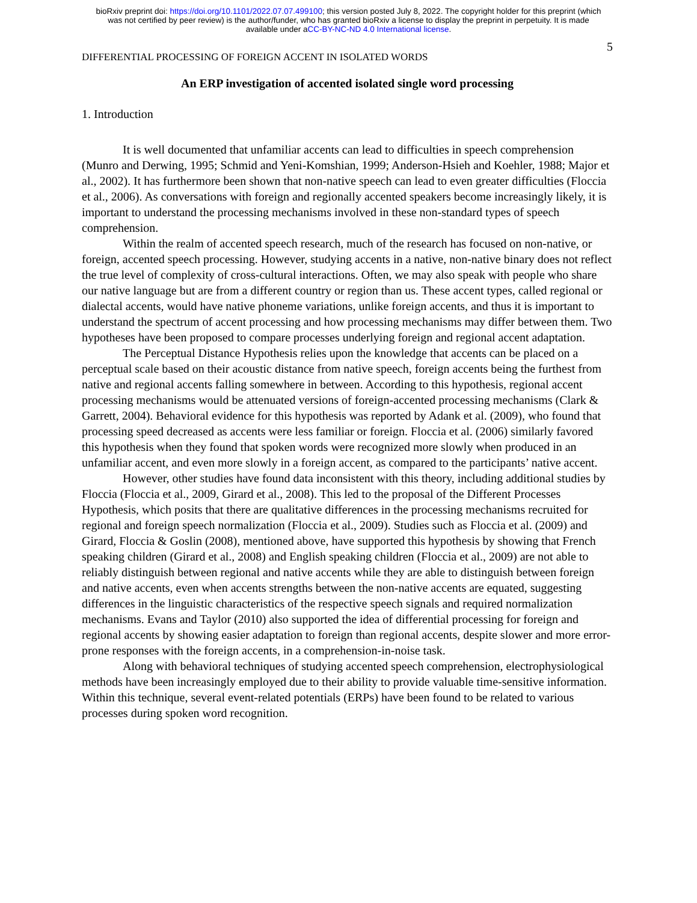bioRxiv preprint doi: https://doi.org/10.1101/2022.07.07.499100; this version posted July 8, 2022. The copyright holder for this preprint (which
was not certified by peer review) is the author/funder, who has granted bioRxiv a license to display the preprint in perpetuity. It is made
available under aCC-BY-NC-ND 4.0 International license.
5
DIFFERENTIAL PROCESSING OF FOREIGN ACCENT IN ISOLATED WORDS
An ERP investigation of accented isolated single word processing
1. Introduction
It is well documented that unfamiliar accents can lead to difficulties in speech comprehension (Munro and Derwing, 1995; Schmid and Yeni-Komshian, 1999; Anderson-Hsieh and Koehler, 1988; Major et al., 2002). It has furthermore been shown that non-native speech can lead to even greater difficulties (Floccia et al., 2006). As conversations with foreign and regionally accented speakers become increasingly likely, it is important to understand the processing mechanisms involved in these non-standard types of speech comprehension.
Within the realm of accented speech research, much of the research has focused on non-native, or foreign, accented speech processing. However, studying accents in a native, non-native binary does not reflect the true level of complexity of cross-cultural interactions. Often, we may also speak with people who share our native language but are from a different country or region than us. These accent types, called regional or dialectal accents, would have native phoneme variations, unlike foreign accents, and thus it is important to understand the spectrum of accent processing and how processing mechanisms may differ between them. Two hypotheses have been proposed to compare processes underlying foreign and regional accent adaptation.
The Perceptual Distance Hypothesis relies upon the knowledge that accents can be placed on a perceptual scale based on their acoustic distance from native speech, foreign accents being the furthest from native and regional accents falling somewhere in between. According to this hypothesis, regional accent processing mechanisms would be attenuated versions of foreign-accented processing mechanisms (Clark & Garrett, 2004). Behavioral evidence for this hypothesis was reported by Adank et al. (2009), who found that processing speed decreased as accents were less familiar or foreign. Floccia et al. (2006) similarly favored this hypothesis when they found that spoken words were recognized more slowly when produced in an unfamiliar accent, and even more slowly in a foreign accent, as compared to the participants’ native accent.
However, other studies have found data inconsistent with this theory, including additional studies by Floccia (Floccia et al., 2009, Girard et al., 2008). This led to the proposal of the Different Processes Hypothesis, which posits that there are qualitative differences in the processing mechanisms recruited for regional and foreign speech normalization (Floccia et al., 2009). Studies such as Floccia et al. (2009) and Girard, Floccia & Goslin (2008), mentioned above, have supported this hypothesis by showing that French speaking children (Girard et al., 2008) and English speaking children (Floccia et al., 2009) are not able to reliably distinguish between regional and native accents while they are able to distinguish between foreign and native accents, even when accents strengths between the non-native accents are equated, suggesting differences in the linguistic characteristics of the respective speech signals and required normalization mechanisms. Evans and Taylor (2010) also supported the idea of differential processing for foreign and regional accents by showing easier adaptation to foreign than regional accents, despite slower and more error-prone responses with the foreign accents, in a comprehension-in-noise task.
Along with behavioral techniques of studying accented speech comprehension, electrophysiological methods have been increasingly employed due to their ability to provide valuable time-sensitive information. Within this technique, several event-related potentials (ERPs) have been found to be related to various processes during spoken word recognition.